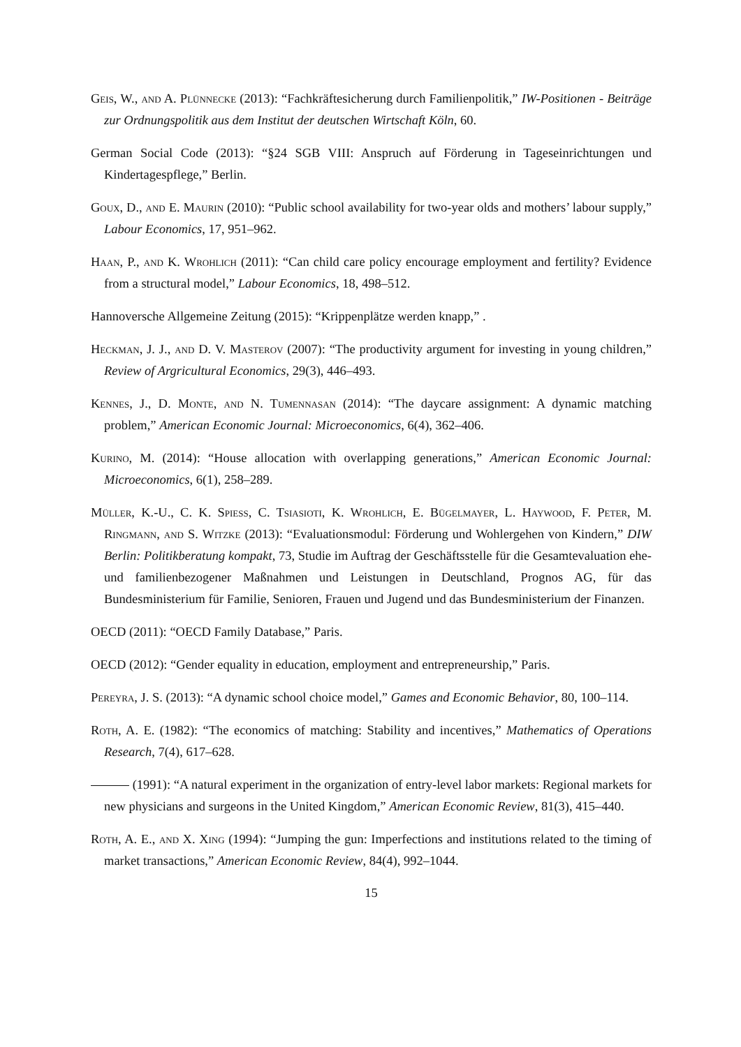Geis, W., and A. Plünnecke (2013): “Fachkräftesicherung durch Familienpolitik,” IW-Positionen - Beiträge zur Ordnungspolitik aus dem Institut der deutschen Wirtschaft Köln, 60.
German Social Code (2013): “§24 SGB VIII: Anspruch auf Förderung in Tageseinrichtungen und Kindertagespflege,” Berlin.
Goux, D., and E. Maurin (2010): “Public school availability for two-year olds and mothers’ labour supply,” Labour Economics, 17, 951–962.
Haan, P., and K. Wrohlich (2011): “Can child care policy encourage employment and fertility? Evidence from a structural model,” Labour Economics, 18, 498–512.
Hannoversche Allgemeine Zeitung (2015): “Krippenplätze werden knapp,” .
Heckman, J. J., and D. V. Masterov (2007): “The productivity argument for investing in young children,” Review of Argricultural Economics, 29(3), 446–493.
Kennes, J., D. Monte, and N. Tumennasan (2014): “The daycare assignment: A dynamic matching problem,” American Economic Journal: Microeconomics, 6(4), 362–406.
Kurino, M. (2014): “House allocation with overlapping generations,” American Economic Journal: Microeconomics, 6(1), 258–289.
Müller, K.-U., C. K. Spiess, C. Tsiasioti, K. Wrohlich, E. Bügelmayer, L. Haywood, F. Peter, M. Ringmann, and S. Witzke (2013): “Evaluationsmodul: Förderung und Wohlergehen von Kindern,” DIW Berlin: Politikberatung kompakt, 73, Studie im Auftrag der Geschäftsstelle für die Gesamtevaluation ehe- und familienbezogener Maßnahmen und Leistungen in Deutschland, Prognos AG, für das Bundesministerium für Familie, Senioren, Frauen und Jugend und das Bundesministerium der Finanzen.
OECD (2011): “OECD Family Database,” Paris.
OECD (2012): “Gender equality in education, employment and entrepreneurship,” Paris.
Pereyra, J. S. (2013): “A dynamic school choice model,” Games and Economic Behavior, 80, 100–114.
Roth, A. E. (1982): “The economics of matching: Stability and incentives,” Mathematics of Operations Research, 7(4), 617–628.
(1991): “A natural experiment in the organization of entry-level labor markets: Regional markets for new physicians and surgeons in the United Kingdom,” American Economic Review, 81(3), 415–440.
Roth, A. E., and X. Xing (1994): “Jumping the gun: Imperfections and institutions related to the timing of market transactions,” American Economic Review, 84(4), 992–1044.
15